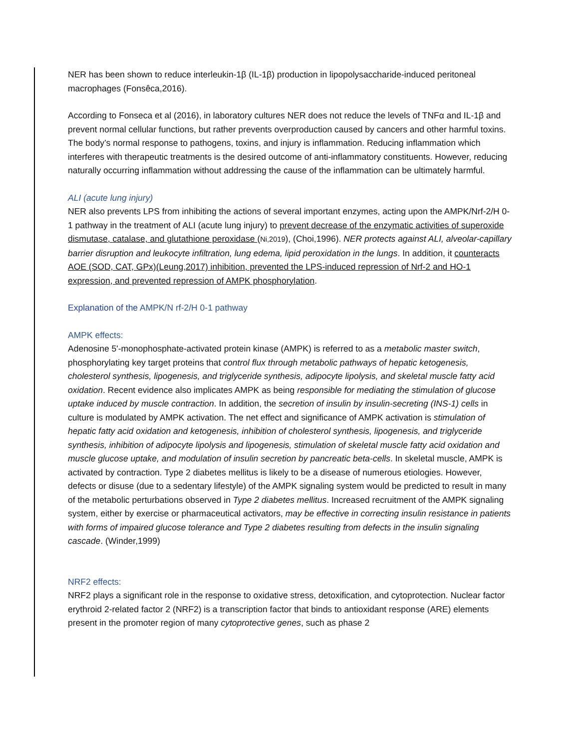NER has been shown to reduce interleukin-1β (IL-1β) production in lipopolysaccharide-induced peritoneal macrophages (Fonsêca,2016).
According to Fonseca et al (2016), in laboratory cultures NER does not reduce the levels of TNFα and IL-1β and prevent normal cellular functions, but rather prevents overproduction caused by cancers and other harmful toxins. The body’s normal response to pathogens, toxins, and injury is inflammation. Reducing inflammation which interferes with therapeutic treatments is the desired outcome of anti-inflammatory constituents. However, reducing naturally occurring inflammation without addressing the cause of the inflammation can be ultimately harmful.
ALI (acute lung injury)
NER also prevents LPS from inhibiting the actions of several important enzymes, acting upon the AMPK/Nrf-2/H 0-1 pathway in the treatment of ALI (acute lung injury) to prevent decrease of the enzymatic activities of superoxide dismutase, catalase, and glutathione peroxidase (Ni,2019), (Choi,1996). NER protects against ALI, alveolar-capillary barrier disruption and leukocyte infiltration, lung edema, lipid peroxidation in the lungs. In addition, it counteracts AOE (SOD, CAT, GPx)(Leung,2017) inhibition, prevented the LPS-induced repression of Nrf-2 and HO-1 expression, and prevented repression of AMPK phosphorylation.
Explanation of the AMPK/N rf-2/H 0-1 pathway
AMPK effects:
Adenosine 5'-monophosphate-activated protein kinase (AMPK) is referred to as a metabolic master switch, phosphorylating key target proteins that control flux through metabolic pathways of hepatic ketogenesis, cholesterol synthesis, lipogenesis, and triglyceride synthesis, adipocyte lipolysis, and skeletal muscle fatty acid oxidation. Recent evidence also implicates AMPK as being responsible for mediating the stimulation of glucose uptake induced by muscle contraction. In addition, the secretion of insulin by insulin-secreting (INS-1) cells in culture is modulated by AMPK activation. The net effect and significance of AMPK activation is stimulation of hepatic fatty acid oxidation and ketogenesis, inhibition of cholesterol synthesis, lipogenesis, and triglyceride synthesis, inhibition of adipocyte lipolysis and lipogenesis, stimulation of skeletal muscle fatty acid oxidation and muscle glucose uptake, and modulation of insulin secretion by pancreatic beta-cells. In skeletal muscle, AMPK is activated by contraction. Type 2 diabetes mellitus is likely to be a disease of numerous etiologies. However, defects or disuse (due to a sedentary lifestyle) of the AMPK signaling system would be predicted to result in many of the metabolic perturbations observed in Type 2 diabetes mellitus. Increased recruitment of the AMPK signaling system, either by exercise or pharmaceutical activators, may be effective in correcting insulin resistance in patients with forms of impaired glucose tolerance and Type 2 diabetes resulting from defects in the insulin signaling cascade. (Winder,1999)
NRF2 effects:
NRF2 plays a significant role in the response to oxidative stress, detoxification, and cytoprotection. Nuclear factor erythroid 2-related factor 2 (NRF2) is a transcription factor that binds to antioxidant response (ARE) elements present in the promoter region of many cytoprotective genes, such as phase 2